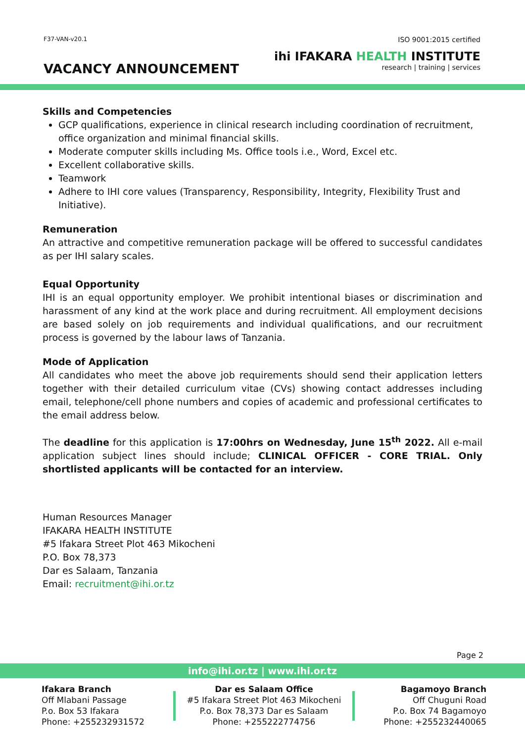F37-VAN-v20.1
VACANCY ANNOUNCEMENT
ISO 9001:2015 certified
ihi IFAKARA HEALTH INSTITUTE
research | training | services
Skills and Competencies
GCP qualifications, experience in clinical research including coordination of recruitment, office organization and minimal financial skills.
Moderate computer skills including Ms. Office tools i.e., Word, Excel etc.
Excellent collaborative skills.
Teamwork
Adhere to IHI core values (Transparency, Responsibility, Integrity, Flexibility Trust and Initiative).
Remuneration
An attractive and competitive remuneration package will be offered to successful candidates as per IHI salary scales.
Equal Opportunity
IHI is an equal opportunity employer. We prohibit intentional biases or discrimination and harassment of any kind at the work place and during recruitment. All employment decisions are based solely on job requirements and individual qualifications, and our recruitment process is governed by the labour laws of Tanzania.
Mode of Application
All candidates who meet the above job requirements should send their application letters together with their detailed curriculum vitae (CVs) showing contact addresses including email, telephone/cell phone numbers and copies of academic and professional certificates to the email address below.
The deadline for this application is 17:00hrs on Wednesday, June 15<sup>th</sup> 2022. All e-mail application subject lines should include; CLINICAL OFFICER - CORE TRIAL. Only shortlisted applicants will be contacted for an interview.
Human Resources Manager
IFAKARA HEALTH INSTITUTE
#5 Ifakara Street Plot 463 Mikocheni
P.O. Box 78,373
Dar es Salaam, Tanzania
Email: recruitment@ihi.or.tz
Page 2
info@ihi.or.tz | www.ihi.or.tz
Ifakara Branch
Off Mlabani Passage
P.o. Box 53 Ifakara
Phone: +255232931572
Dar es Salaam Office
#5 Ifakara Street Plot 463 Mikocheni
P.o. Box 78,373 Dar es Salaam
Phone: +255222774756
Bagamoyo Branch
Off Chuguni Road
P.o. Box 74 Bagamoyo
Phone: +255232440065